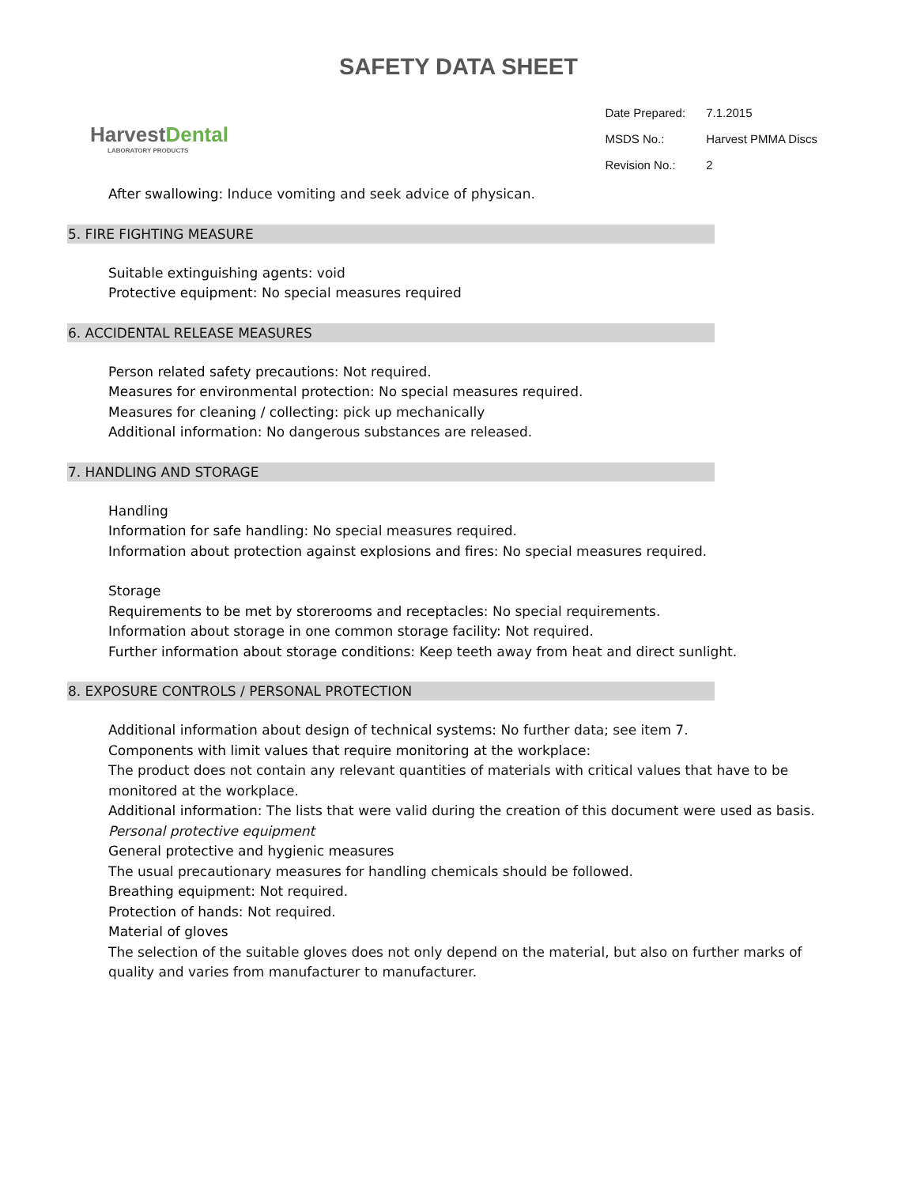SAFETY DATA SHEET
HarvestDental
LABORATORY PRODUCTS
| Date Prepared: | 7.1.2015 |
| MSDS No.: | Harvest PMMA Discs |
| Revision No.: | 2 |
After swallowing: Induce vomiting and seek advice of physican.
5. FIRE FIGHTING MEASURE
Suitable extinguishing agents: void
Protective equipment: No special measures required
6. ACCIDENTAL RELEASE MEASURES
Person related safety precautions: Not required.
Measures for environmental protection: No special measures required.
Measures for cleaning / collecting: pick up mechanically
Additional information: No dangerous substances are released.
7. HANDLING AND STORAGE
Handling
Information for safe handling: No special measures required.
Information about protection against explosions and fires: No special measures required.
Storage
Requirements to be met by storerooms and receptacles: No special requirements.
Information about storage in one common storage facility: Not required.
Further information about storage conditions: Keep teeth away from heat and direct sunlight.
8. EXPOSURE CONTROLS / PERSONAL PROTECTION
Additional information about design of technical systems: No further data; see item 7.
Components with limit values that require monitoring at the workplace:
The product does not contain any relevant quantities of materials with critical values that have to be monitored at the workplace.
Additional information: The lists that were valid during the creation of this document were used as basis.
Personal protective equipment
General protective and hygienic measures
The usual precautionary measures for handling chemicals should be followed.
Breathing equipment: Not required.
Protection of hands: Not required.
Material of gloves
The selection of the suitable gloves does not only depend on the material, but also on further marks of quality and varies from manufacturer to manufacturer.